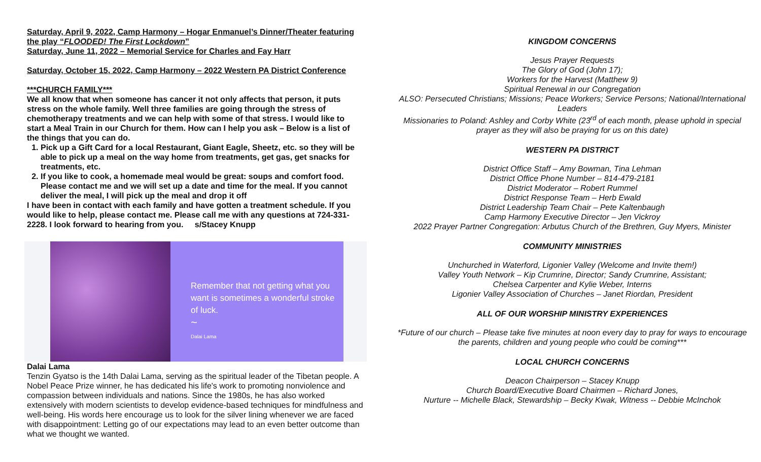Saturday, April 9, 2022, Camp Harmony – Hogar Enmanuel’s Dinner/Theater featuring the play “FLOODED! The First Lockdown”
Saturday, June 11, 2022 – Memorial Service for Charles and Fay Harr
Saturday, October 15, 2022, Camp Harmony – 2022 Western PA District Conference
***CHURCH FAMILY***
We all know that when someone has cancer it not only affects that person, it puts stress on the whole family. Well three families are going through the stress of chemotherapy treatments and we can help with some of that stress. I would like to start a Meal Train in our Church for them. How can I help you ask – Below is a list of the things that you can do.
1. Pick up a Gift Card for a local Restaurant, Giant Eagle, Sheetz, etc. so they will be able to pick up a meal on the way home from treatments, get gas, get snacks for treatments, etc.
2. If you like to cook, a homemade meal would be great: soups and comfort food. Please contact me and we will set up a date and time for the meal. If you cannot deliver the meal, I will pick up the meal and drop it off
I have been in contact with each family and have gotten a treatment schedule. If you would like to help, please contact me. Please call me with any questions at 724-331-2228. I look forward to hearing from you. s/Stacey Knupp
Remember that not getting what you want is sometimes a wonderful stroke of luck.
~
Dalai Lama
Dalai Lama
Tenzin Gyatso is the 14th Dalai Lama, serving as the spiritual leader of the Tibetan people. A Nobel Peace Prize winner, he has dedicated his life's work to promoting nonviolence and compassion between individuals and nations. Since the 1980s, he has also worked extensively with modern scientists to develop evidence-based techniques for mindfulness and well-being. His words here encourage us to look for the silver lining whenever we are faced with disappointment: Letting go of our expectations may lead to an even better outcome than what we thought we wanted.
KINGDOM CONCERNS
Jesus Prayer Requests
The Glory of God (John 17);
Workers for the Harvest (Matthew 9)
Spiritual Renewal in our Congregation
ALSO: Persecuted Christians; Missions; Peace Workers; Service Persons; National/International Leaders
Missionaries to Poland: Ashley and Corby White (23<sup>rd</sup> of each month, please uphold in special prayer as they will also be praying for us on this date)
WESTERN PA DISTRICT
District Office Staff – Amy Bowman, Tina Lehman
District Office Phone Number – 814-479-2181
District Moderator – Robert Rummel
District Response Team – Herb Ewald
District Leadership Team Chair – Pete Kaltenbaugh
Camp Harmony Executive Director – Jen Vickroy
2022 Prayer Partner Congregation: Arbutus Church of the Brethren, Guy Myers, Minister
COMMUNITY MINISTRIES
Unchurched in Waterford, Ligonier Valley (Welcome and Invite them!)
Valley Youth Network – Kip Crumrine, Director; Sandy Crumrine, Assistant;
Chelsea Carpenter and Kylie Weber, Interns
Ligonier Valley Association of Churches – Janet Riordan, President
ALL OF OUR WORSHIP MINISTRY EXPERIENCES
*Future of our church – Please take five minutes at noon every day to pray for ways to encourage the parents, children and young people who could be coming***
LOCAL CHURCH CONCERNS
Deacon Chairperson – Stacey Knupp
Church Board/Executive Board Chairmen – Richard Jones,
Nurture -- Michelle Black, Stewardship – Becky Kwak, Witness -- Debbie McInchok